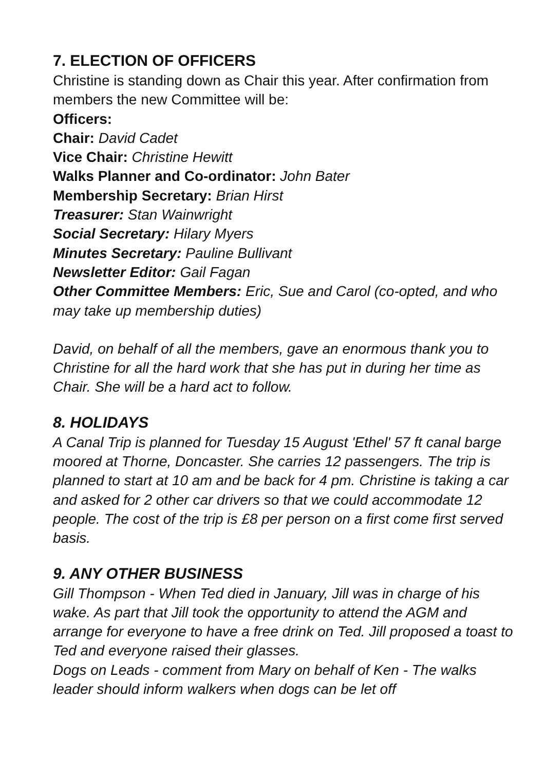7. ELECTION OF OFFICERS
Christine is standing down as Chair this year. After confirmation from members the new Committee will be:
Officers:
Chair: David Cadet
Vice Chair: Christine Hewitt
Walks Planner and Co-ordinator: John Bater
Membership Secretary: Brian Hirst
Treasurer: Stan Wainwright
Social Secretary: Hilary Myers
Minutes Secretary: Pauline Bullivant
Newsletter Editor: Gail Fagan
Other Committee Members: Eric, Sue and Carol (co-opted, and who may take up membership duties)
David, on behalf of all the members, gave an enormous thank you to Christine for all the hard work that she has put in during her time as Chair. She will be a hard act to follow.
8. HOLIDAYS
A Canal Trip is planned for Tuesday 15 August 'Ethel' 57 ft canal barge moored at Thorne, Doncaster. She carries 12 passengers. The trip is planned to start at 10 am and be back for 4 pm. Christine is taking a car and asked for 2 other car drivers so that we could accommodate 12 people. The cost of the trip is £8 per person on a first come first served basis.
9. ANY OTHER BUSINESS
Gill Thompson - When Ted died in January, Jill was in charge of his wake. As part that Jill took the opportunity to attend the AGM and arrange for everyone to have a free drink on Ted. Jill proposed a toast to Ted and everyone raised their glasses.
Dogs on Leads - comment from Mary on behalf of Ken - The walks leader should inform walkers when dogs can be let off